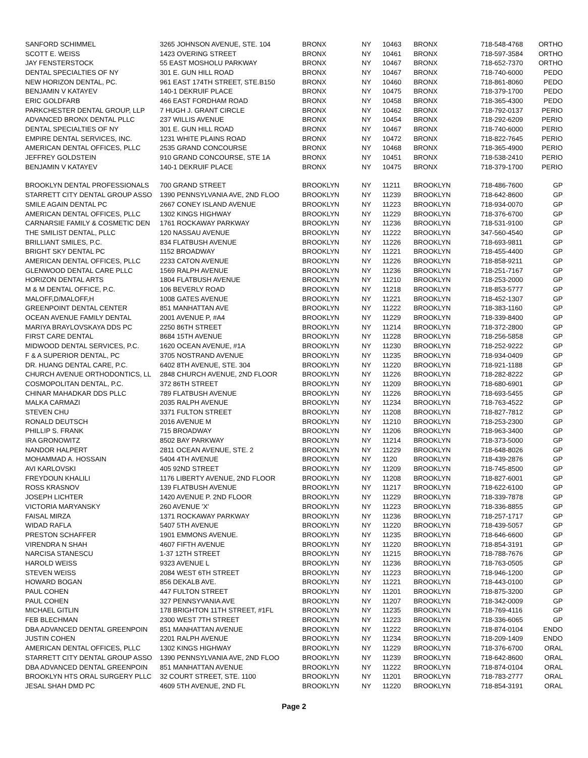| SANFORD SCHIMMEL | 3265 JOHNSON AVENUE, STE. 104 | BRONX | NY | 10463 | BRONX | 718-548-4768 | ORTHO |
| SCOTT E. WEISS | 1423 OVERING STREET | BRONX | NY | 10461 | BRONX | 718-597-3584 | ORTHO |
| JAY FENSTERSTOCK | 55 EAST MOSHOLU PARKWAY | BRONX | NY | 10467 | BRONX | 718-652-7370 | ORTHO |
| DENTAL SPECIALTIES OF NY | 301 E. GUN HILL ROAD | BRONX | NY | 10467 | BRONX | 718-740-6000 | PEDO |
| NEW HORIZON DENTAL, PC. | 961 EAST 174TH STREET, STE.B150 | BRONX | NY | 10460 | BRONX | 718-861-8060 | PEDO |
| BENJAMIN V KATAYEV | 140-1 DEKRUIF PLACE | BRONX | NY | 10475 | BRONX | 718-379-1700 | PEDO |
| ERIC GOLDFARB | 466 EAST FORDHAM ROAD | BRONX | NY | 10458 | BRONX | 718-365-4300 | PEDO |
| PARKCHESTER DENTAL GROUP, LLP | 7 HUGH J. GRANT CIRCLE | BRONX | NY | 10462 | BRONX | 718-792-0137 | PERIO |
| ADVANCED BRONX DENTAL PLLC | 237 WILLIS AVENUE | BRONX | NY | 10454 | BRONX | 718-292-6209 | PERIO |
| DENTAL SPECIALTIES OF NY | 301 E. GUN HILL ROAD | BRONX | NY | 10467 | BRONX | 718-740-6000 | PERIO |
| EMPIRE DENTAL SERVICES, INC. | 1231 WHITE PLAINS ROAD | BRONX | NY | 10472 | BRONX | 718-822-7645 | PERIO |
| AMERICAN DENTAL OFFICES, PLLC | 2535 GRAND CONCOURSE | BRONX | NY | 10468 | BRONX | 718-365-4900 | PERIO |
| JEFFREY GOLDSTEIN | 910 GRAND CONCOURSE, STE 1A | BRONX | NY | 10451 | BRONX | 718-538-2410 | PERIO |
| BENJAMIN V KATAYEV | 140-1 DEKRUIF PLACE | BRONX | NY | 10475 | BRONX | 718-379-1700 | PERIO |
| BROOKLYN DENTAL PROFESSIONALS | 700 GRAND STREET | BROOKLYN | NY | 11211 | BROOKLYN | 718-486-7600 | GP |
| STARRETT CITY DENTAL GROUP ASSO | 1390 PENNSYLVANIA AVE, 2ND FLOO | BROOKLYN | NY | 11239 | BROOKLYN | 718-642-8600 | GP |
| SMILE AGAIN DENTAL PC | 2667 CONEY ISLAND AVENUE | BROOKLYN | NY | 11223 | BROOKLYN | 718-934-0070 | GP |
| AMERICAN DENTAL OFFICES, PLLC | 1302 KINGS HIGHWAY | BROOKLYN | NY | 11229 | BROOKLYN | 718-376-6700 | GP |
| CARNARSIE FAMILY & COSMETIC DEN | 1761 ROCKAWAY PARKWAY | BROOKLYN | NY | 11236 | BROOKLYN | 718-531-9100 | GP |
| THE SMILIST DENTAL, PLLC | 120 NASSAU AVENUE | BROOKLYN | NY | 11222 | BROOKLYN | 347-560-4540 | GP |
| BRILLIANT SMILES, P.C. | 834 FLATBUSH AVENUE | BROOKLYN | NY | 11226 | BROOKLYN | 718-693-9811 | GP |
| BRIGHT SKY DENTAL PC | 1152 BROADWAY | BROOKLYN | NY | 11221 | BROOKLYN | 718-455-4400 | GP |
| AMERICAN DENTAL OFFICES, PLLC | 2233 CATON AVENUE | BROOKLYN | NY | 11226 | BROOKLYN | 718-858-9211 | GP |
| GLENWOOD DENTAL CARE PLLC | 1569 RALPH AVENUE | BROOKLYN | NY | 11236 | BROOKLYN | 718-251-7167 | GP |
| HORIZON DENTAL ARTS | 1804 FLATBUSH AVENUE | BROOKLYN | NY | 11210 | BROOKLYN | 718-253-2000 | GP |
| M & M DENTAL OFFICE, P.C. | 106 BEVERLY ROAD | BROOKLYN | NY | 11218 | BROOKLYN | 718-853-5777 | GP |
| MALOFF,D/MALOFF,H | 1008 GATES AVENUE | BROOKLYN | NY | 11221 | BROOKLYN | 718-452-1307 | GP |
| GREENPOINT DENTAL CENTER | 851 MANHATTAN AVE | BROOKLYN | NY | 11222 | BROOKLYN | 718-383-1160 | GP |
| OCEAN AVENUE FAMILY DENTAL | 2001 AVENUE P, #A4 | BROOKLYN | NY | 11229 | BROOKLYN | 718-339-8400 | GP |
| MARIYA BRAYLOVSKAYA DDS PC | 2250 86TH STREET | BROOKLYN | NY | 11214 | BROOKLYN | 718-372-2800 | GP |
| FIRST CARE DENTAL | 8684 15TH AVENUE | BROOKLYN | NY | 11228 | BROOKLYN | 718-256-5858 | GP |
| MIDWOOD DENTAL SERVICES, P.C. | 1620 OCEAN AVENUE, #1A | BROOKLYN | NY | 11230 | BROOKLYN | 718-252-9222 | GP |
| F & A SUPERIOR DENTAL, PC | 3705 NOSTRAND AVENUE | BROOKLYN | NY | 11235 | BROOKLYN | 718-934-0409 | GP |
| DR. HUANG DENTAL CARE, P.C. | 6402 8TH AVENUE, STE. 304 | BROOKLYN | NY | 11220 | BROOKLYN | 718-921-1188 | GP |
| CHURCH AVENUE ORTHODONTICS, LL | 2848 CHURCH AVENUE, 2ND FLOOR | BROOKLYN | NY | 11226 | BROOKLYN | 718-282-8222 | GP |
| COSMOPOLITAN DENTAL, P.C. | 372 86TH STREET | BROOKLYN | NY | 11209 | BROOKLYN | 718-680-6901 | GP |
| CHINAR MAHADKAR DDS PLLC | 789 FLATBUSH AVENUE | BROOKLYN | NY | 11226 | BROOKLYN | 718-693-5455 | GP |
| MALKA CARMAZI | 2035 RALPH AVENUE | BROOKLYN | NY | 11234 | BROOKLYN | 718-763-4522 | GP |
| STEVEN CHU | 3371 FULTON STREET | BROOKLYN | NY | 11208 | BROOKLYN | 718-827-7812 | GP |
| RONALD DEUTSCH | 2016 AVENUE M | BROOKLYN | NY | 11210 | BROOKLYN | 718-253-2300 | GP |
| PHILLIP S. FRANK | 715 BROADWAY | BROOKLYN | NY | 11206 | BROOKLYN | 718-963-3400 | GP |
| IRA GRONOWITZ | 8502 BAY PARKWAY | BROOKLYN | NY | 11214 | BROOKLYN | 718-373-5000 | GP |
| NANDOR HALPERT | 2811 OCEAN AVENUE, STE. 2 | BROOKLYN | NY | 11229 | BROOKLYN | 718-648-8026 | GP |
| MOHAMMAD A. HOSSAIN | 5404 4TH AVENUE | BROOKLYN | NY | 1120 | BROOKLYN | 718-439-2876 | GP |
| AVI KARLOVSKI | 405 92ND STREET | BROOKLYN | NY | 11209 | BROOKLYN | 718-745-8500 | GP |
| FREYDOUN KHALILI | 1176 LIBERTY AVENUE, 2ND FLOOR | BROOKLYN | NY | 11208 | BROOKLYN | 718-827-6001 | GP |
| ROSS KRASNOV | 139 FLATBUSH AVENUE | BROOKLYN | NY | 11217 | BROOKLYN | 718-622-6100 | GP |
| JOSEPH LICHTER | 1420 AVENUE P. 2ND FLOOR | BROOKLYN | NY | 11229 | BROOKLYN | 718-339-7878 | GP |
| VICTORIA MARYANSKY | 260 AVENUE 'X' | BROOKLYN | NY | 11223 | BROOKLYN | 718-336-8855 | GP |
| FAISAL MIRZA | 1371 ROCKAWAY PARKWAY | BROOKLYN | NY | 11236 | BROOKLYN | 718-257-1717 | GP |
| WIDAD RAFLA | 5407 5TH AVENUE | BROOKLYN | NY | 11220 | BROOKLYN | 718-439-5057 | GP |
| PRESTON SCHAFFER | 1901 EMMONS AVENUE. | BROOKLYN | NY | 11235 | BROOKLYN | 718-646-6600 | GP |
| VIRENDRA N SHAH | 4607 FIFTH AVENUE | BROOKLYN | NY | 11220 | BROOKLYN | 718-854-3191 | GP |
| NARCISA STANESCU | 1-37 12TH STREET | BROOKLYN | NY | 11215 | BROOKLYN | 718-788-7676 | GP |
| HAROLD WEISS | 9323 AVENUE L | BROOKLYN | NY | 11236 | BROOKLYN | 718-763-0505 | GP |
| STEVEN WEISS | 2084 WEST 6TH STREET | BROOKLYN | NY | 11223 | BROOKLYN | 718-946-1200 | GP |
| HOWARD BOGAN | 856 DEKALB AVE. | BROOKLYN | NY | 11221 | BROOKLYN | 718-443-0100 | GP |
| PAUL COHEN | 447 FULTON STREET | BROOKLYN | NY | 11201 | BROOKLYN | 718-875-3200 | GP |
| PAUL COHEN | 327 PENNSYVANIA AVE | BROOKLYN | NY | 11207 | BROOKLYN | 718-342-0009 | GP |
| MICHAEL GITLIN | 178 BRIGHTON 11TH STREET, #1FL | BROOKLYN | NY | 11235 | BROOKLYN | 718-769-4116 | GP |
| FEB BLECHMAN | 2300 WEST 7TH STREET | BROOKLYN | NY | 11223 | BROOKLYN | 718-336-6065 | GP |
| DBA ADVANCED DENTAL GREENPOIN | 851 MANHATTAN AVENUE | BROOKLYN | NY | 11222 | BROOKLYN | 718-874-0104 | ENDO |
| JUSTIN COHEN | 2201 RALPH AVENUE | BROOKLYN | NY | 11234 | BROOKLYN | 718-209-1409 | ENDO |
| AMERICAN DENTAL OFFICES, PLLC | 1302 KINGS HIGHWAY | BROOKLYN | NY | 11229 | BROOKLYN | 718-376-6700 | ORAL |
| STARRETT CITY DENTAL GROUP ASSO | 1390 PENNSYLVANIA AVE, 2ND FLOO | BROOKLYN | NY | 11239 | BROOKLYN | 718-642-8600 | ORAL |
| DBA ADVANCED DENTAL GREENPOIN | 851 MANHATTAN AVENUE | BROOKLYN | NY | 11222 | BROOKLYN | 718-874-0104 | ORAL |
| BROOKLYN HTS ORAL SURGERY PLLC | 32 COURT STREET, STE. 1100 | BROOKLYN | NY | 11201 | BROOKLYN | 718-783-2777 | ORAL |
| JESAL SHAH DMD PC | 4609 5TH AVENUE, 2ND FL | BROOKLYN | NY | 11220 | BROOKLYN | 718-854-3191 | ORAL |
Page 2